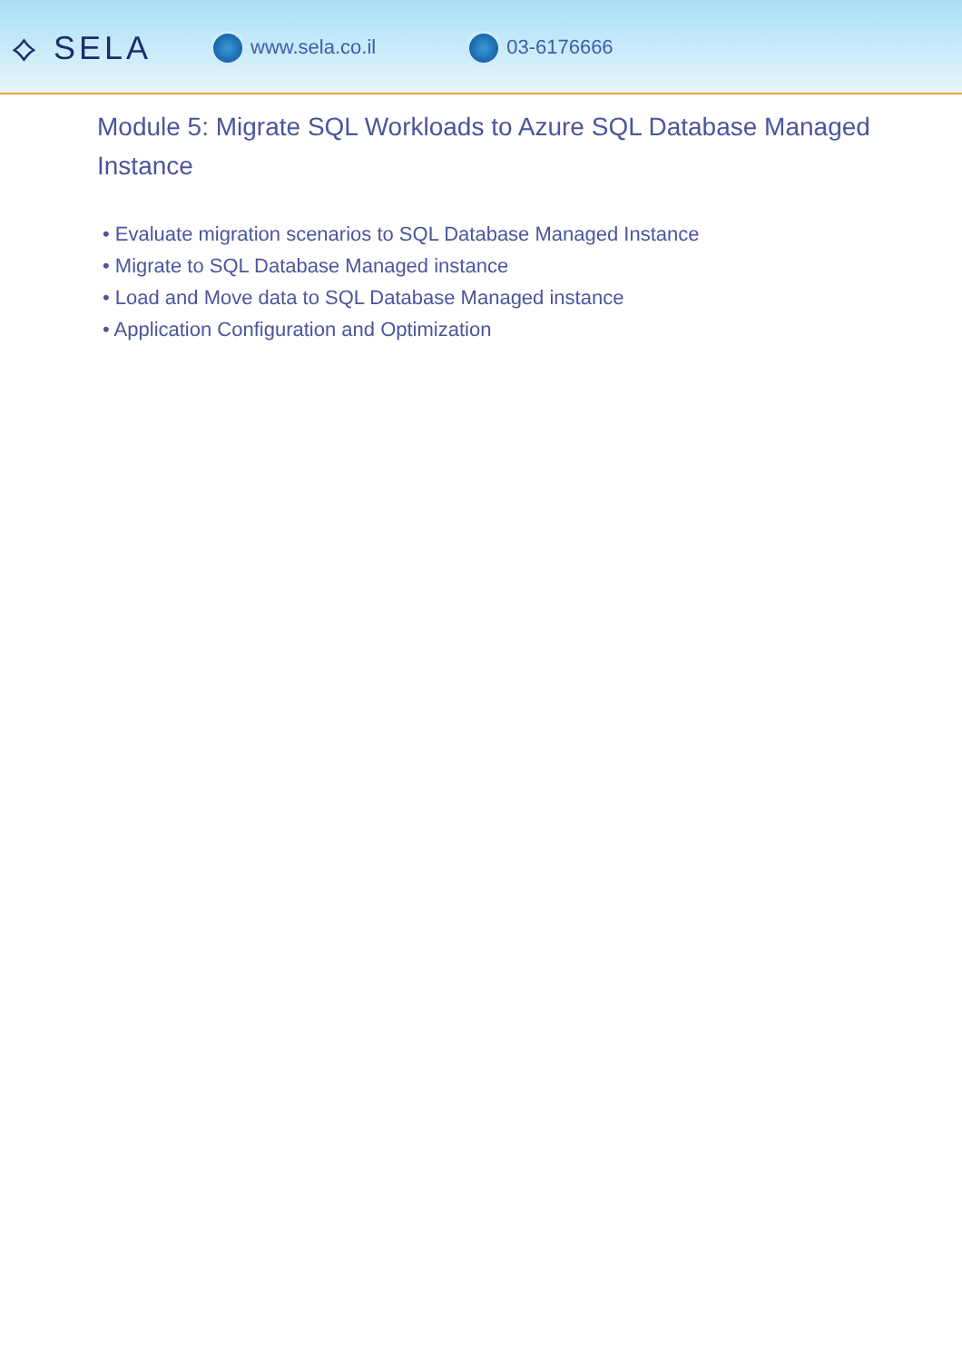⟡ SELA
www.sela.co.il 03-6176666
Module 5: Migrate SQL Workloads to Azure SQL Database Managed Instance
• Evaluate migration scenarios to SQL Database Managed Instance
• Migrate to SQL Database Managed instance
• Load and Move data to SQL Database Managed instance
• Application Configuration and Optimization